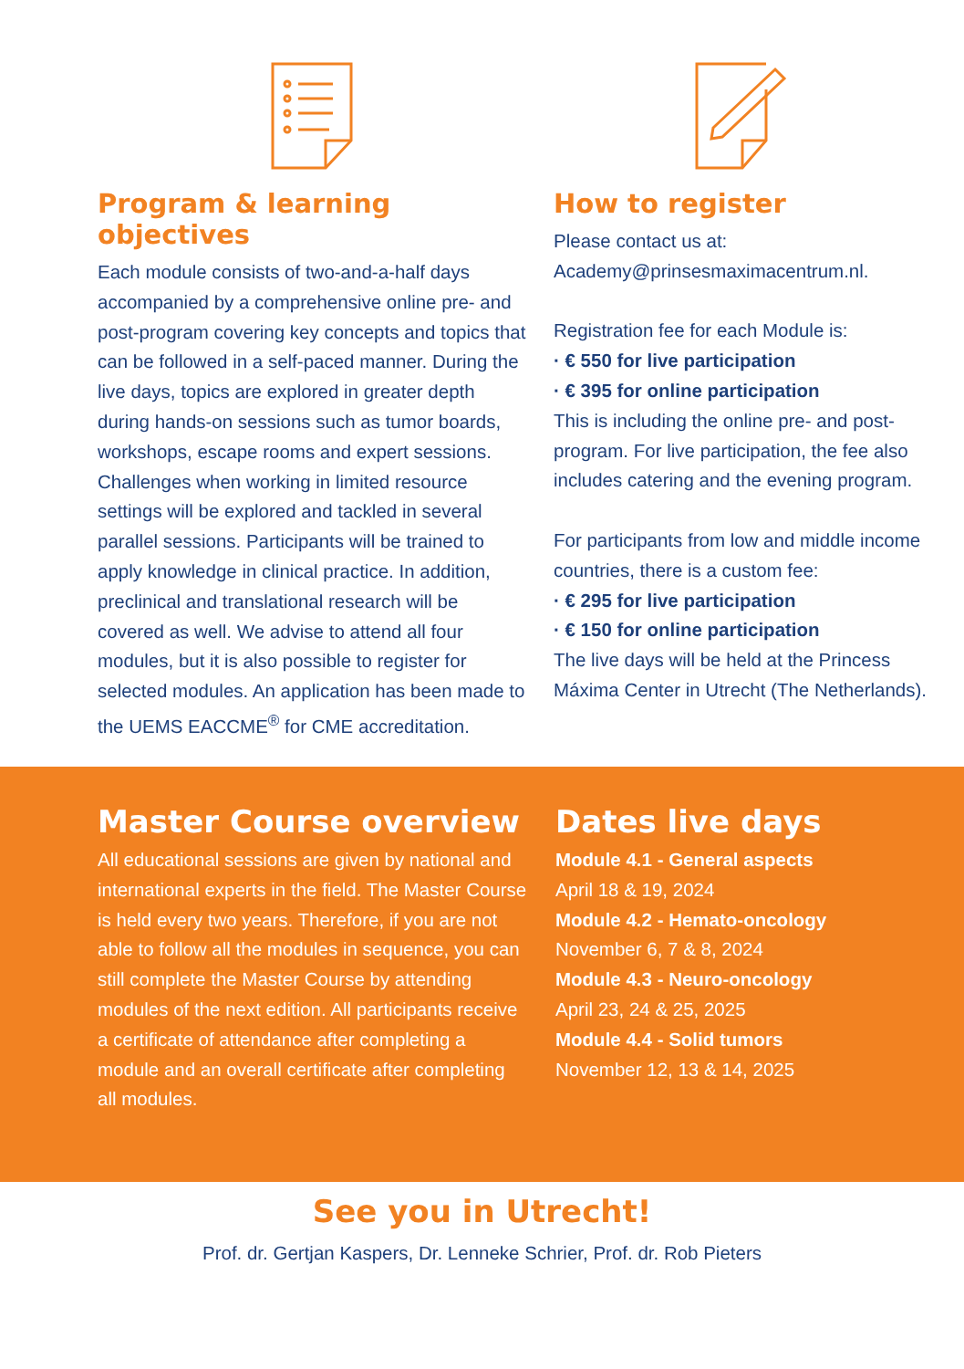Program & learning objectives
Each module consists of two-and-a-half days accompanied by a comprehensive online pre- and post-program covering key concepts and topics that can be followed in a self-paced manner. During the live days, topics are explored in greater depth during hands-on sessions such as tumor boards, workshops, escape rooms and expert sessions. Challenges when working in limited resource settings will be explored and tackled in several parallel sessions. Participants will be trained to apply knowledge in clinical practice. In addition, preclinical and translational research will be covered as well. We advise to attend all four modules, but it is also possible to register for selected modules. An application has been made to the UEMS EACCME<sup>®</sup> for CME accreditation.
How to register
Please contact us at:
Academy@prinsesmaximacentrum.nl.
Registration fee for each Module is:
· € 550 for live participation
· € 395 for online participation
This is including the online pre- and post-program. For live participation, the fee also includes catering and the evening program.
For participants from low and middle income countries, there is a custom fee:
· € 295 for live participation
· € 150 for online participation
The live days will be held at the Princess Máxima Center in Utrecht (The Netherlands).
Master Course overview
All educational sessions are given by national and international experts in the field. The Master Course is held every two years. Therefore, if you are not able to follow all the modules in sequence, you can still complete the Master Course by attending modules of the next edition. All participants receive a certificate of attendance after completing a module and an overall certificate after completing all modules.
Dates live days
Module 4.1 - General aspects
April 18 & 19, 2024
Module 4.2 - Hemato-oncology
November 6, 7 & 8, 2024
Module 4.3 - Neuro-oncology
April 23, 24 & 25, 2025
Module 4.4 - Solid tumors
November 12, 13 & 14, 2025
See you in Utrecht!
Prof. dr. Gertjan Kaspers, Dr. Lenneke Schrier, Prof. dr. Rob Pieters